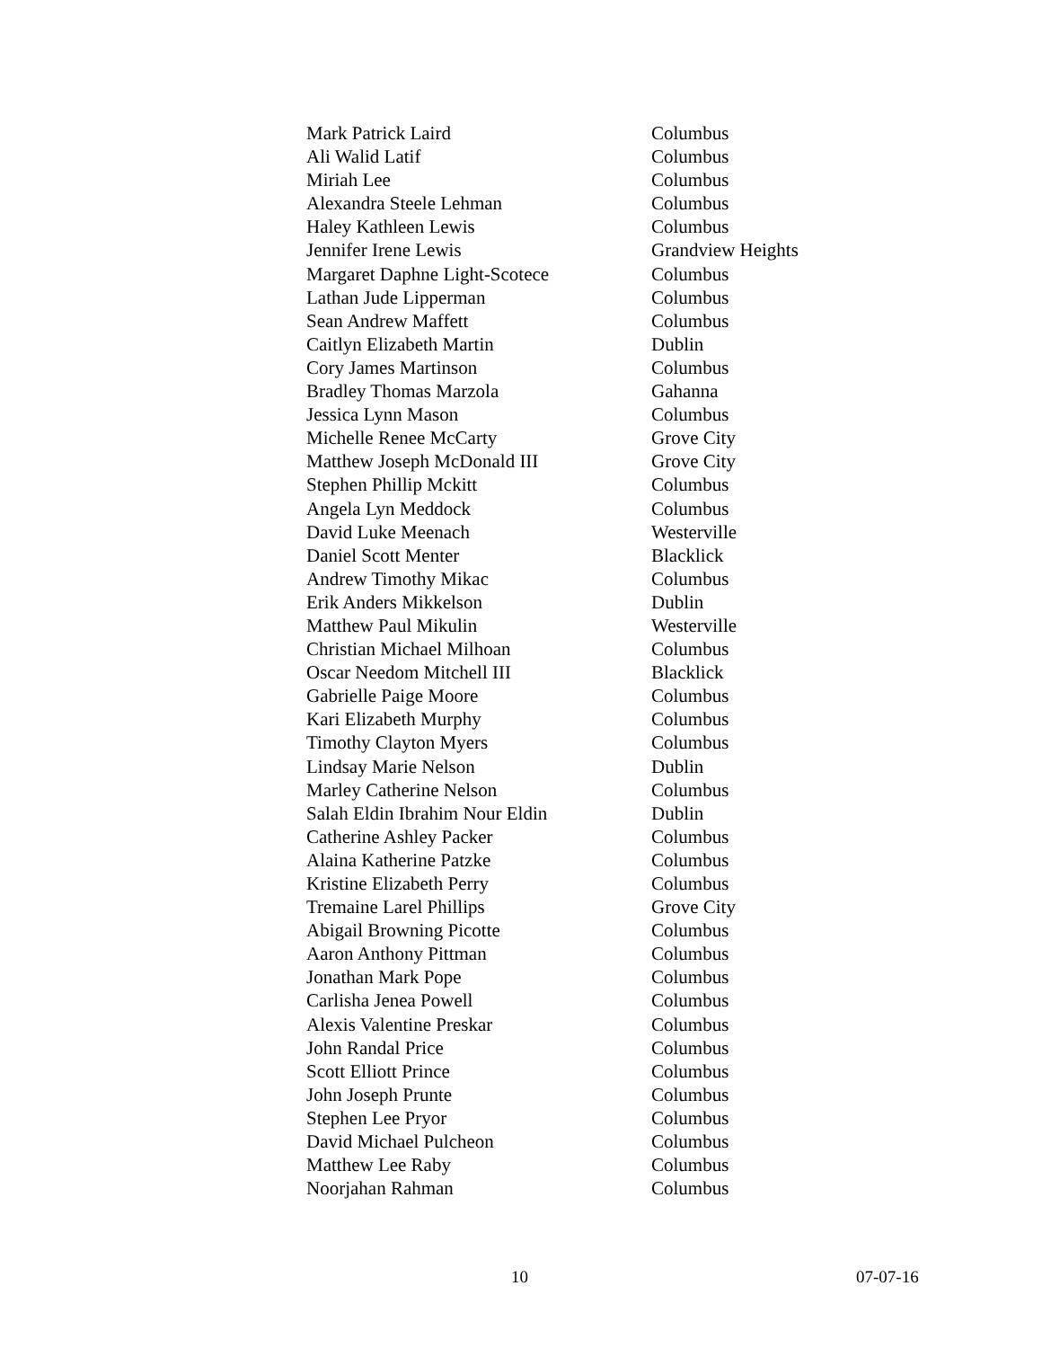| Mark Patrick Laird | Columbus |
| Ali Walid Latif | Columbus |
| Miriah Lee | Columbus |
| Alexandra Steele Lehman | Columbus |
| Haley Kathleen Lewis | Columbus |
| Jennifer Irene Lewis | Grandview Heights |
| Margaret Daphne Light-Scotece | Columbus |
| Lathan Jude Lipperman | Columbus |
| Sean Andrew Maffett | Columbus |
| Caitlyn Elizabeth Martin | Dublin |
| Cory James Martinson | Columbus |
| Bradley Thomas Marzola | Gahanna |
| Jessica Lynn Mason | Columbus |
| Michelle Renee McCarty | Grove City |
| Matthew Joseph McDonald III | Grove City |
| Stephen Phillip Mckitt | Columbus |
| Angela Lyn Meddock | Columbus |
| David Luke Meenach | Westerville |
| Daniel Scott Menter | Blacklick |
| Andrew Timothy Mikac | Columbus |
| Erik Anders Mikkelson | Dublin |
| Matthew Paul Mikulin | Westerville |
| Christian Michael Milhoan | Columbus |
| Oscar Needom Mitchell III | Blacklick |
| Gabrielle Paige Moore | Columbus |
| Kari Elizabeth Murphy | Columbus |
| Timothy Clayton Myers | Columbus |
| Lindsay Marie Nelson | Dublin |
| Marley Catherine Nelson | Columbus |
| Salah Eldin Ibrahim Nour Eldin | Dublin |
| Catherine Ashley Packer | Columbus |
| Alaina Katherine Patzke | Columbus |
| Kristine Elizabeth Perry | Columbus |
| Tremaine Larel Phillips | Grove City |
| Abigail Browning Picotte | Columbus |
| Aaron Anthony Pittman | Columbus |
| Jonathan Mark Pope | Columbus |
| Carlisha Jenea Powell | Columbus |
| Alexis Valentine Preskar | Columbus |
| John Randal Price | Columbus |
| Scott Elliott Prince | Columbus |
| John Joseph Prunte | Columbus |
| Stephen Lee Pryor | Columbus |
| David Michael Pulcheon | Columbus |
| Matthew Lee Raby | Columbus |
| Noorjahan Rahman | Columbus |
10 07-07-16